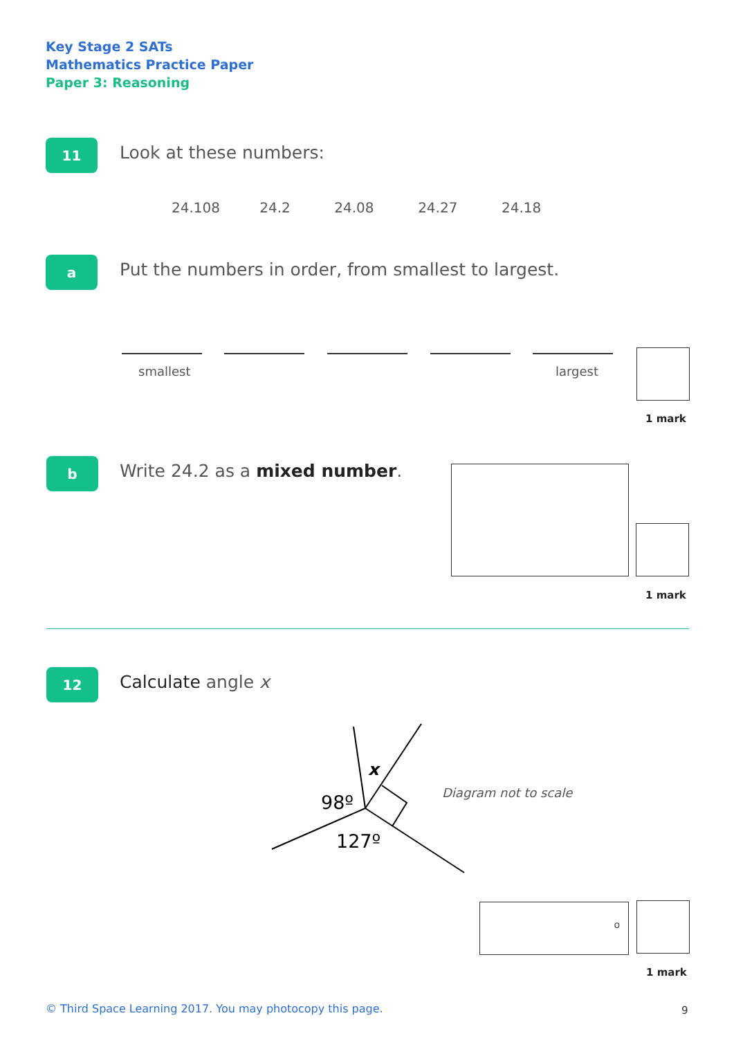Key Stage 2 SATs
Mathematics Practice Paper
Paper 3: Reasoning
11 Look at these numbers:
24.108 24.2 24.08 24.27 24.18
a
Put the numbers in order, from smallest to largest.
smallest largest
1 mark
b Write 24.2 as a mixed number.
1 mark
12 Calculate angle x
x
98º
127º
Diagram not to scale
o
1 mark
© Third Space Learning 2017. You may photocopy this page.
9